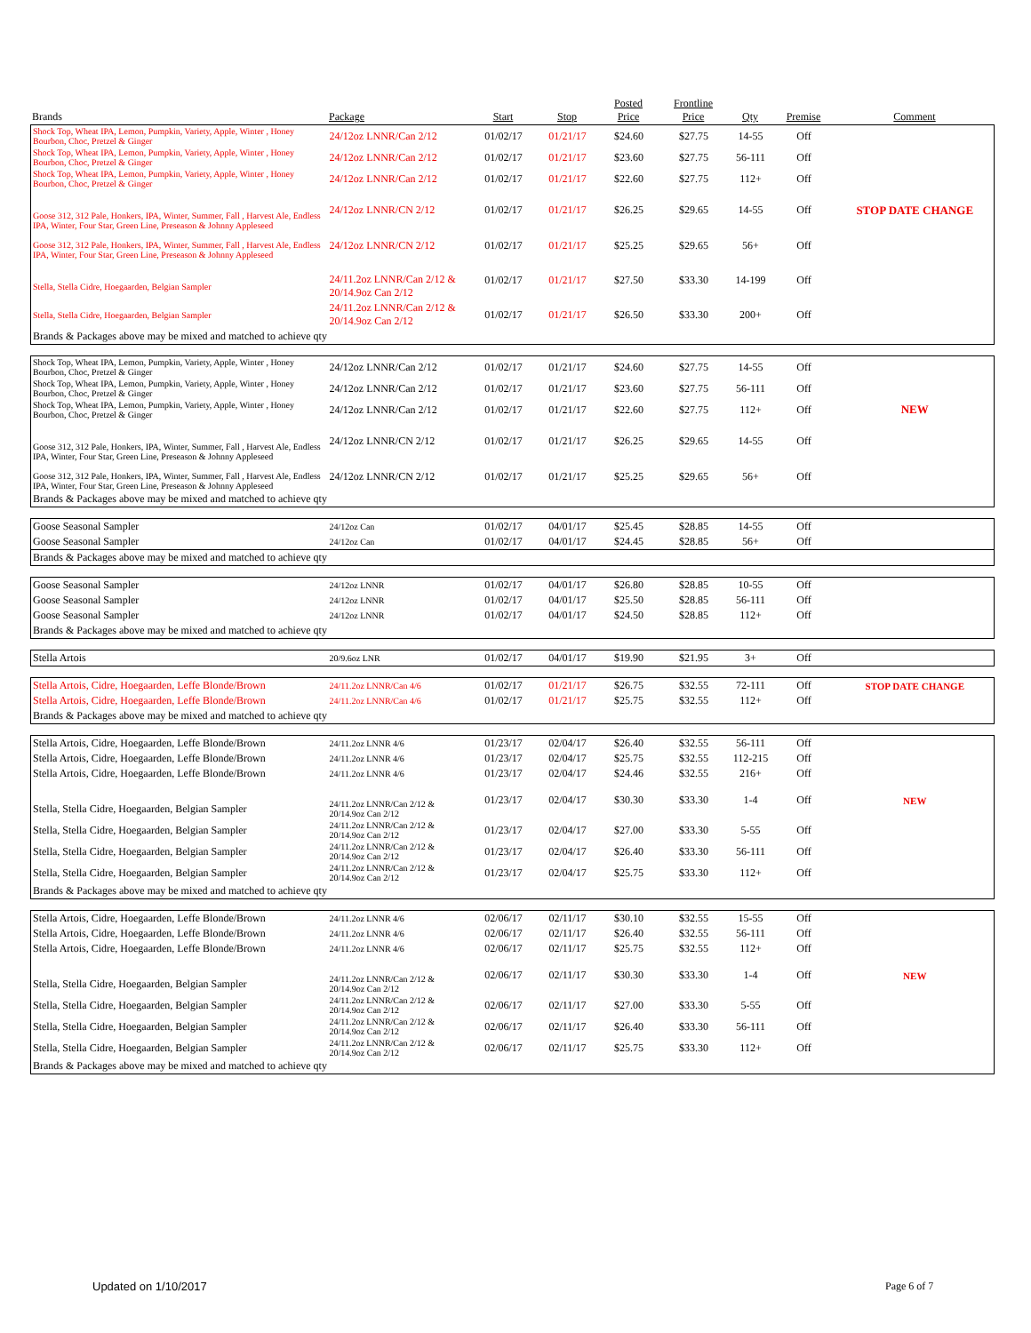| Brands | Package | Start | Stop | Posted Price | Frontline Price | Qty | Premise | Comment |
| --- | --- | --- | --- | --- | --- | --- | --- | --- |
| Shock Top, Wheat IPA, Lemon, Pumpkin, Variety, Apple, Winter , Honey Bourbon, Choc, Pretzel & Ginger | 24/12oz LNNR/Can 2/12 | 01/02/17 | 01/21/17 | $24.60 | $27.75 | 14-55 | Off | |
| Shock Top, Wheat IPA, Lemon, Pumpkin, Variety, Apple, Winter , Honey Bourbon, Choc, Pretzel & Ginger | 24/12oz LNNR/Can 2/12 | 01/02/17 | 01/21/17 | $23.60 | $27.75 | 56-111 | Off | |
| Shock Top, Wheat IPA, Lemon, Pumpkin, Variety, Apple, Winter , Honey Bourbon, Choc, Pretzel & Ginger | 24/12oz LNNR/Can 2/12 | 01/02/17 | 01/21/17 | $22.60 | $27.75 | 112+ | Off | |
| Goose 312, 312 Pale, Honkers, IPA, Winter, Summer, Fall , Harvest Ale, Endless IPA, Winter, Four Star, Green Line, Preseason & Johnny Appleseed | 24/12oz LNNR/CN 2/12 | 01/02/17 | 01/21/17 | $26.25 | $29.65 | 14-55 | Off | STOP DATE CHANGE |
| Goose 312, 312 Pale, Honkers, IPA, Winter, Summer, Fall , Harvest Ale, Endless IPA, Winter, Four Star, Green Line, Preseason & Johnny Appleseed | 24/12oz LNNR/CN 2/12 | 01/02/17 | 01/21/17 | $25.25 | $29.65 | 56+ | Off | |
| Stella, Stella Cidre, Hoegaarden, Belgian Sampler | 24/11.2oz LNNR/Can 2/12 & 20/14.9oz Can 2/12 | 01/02/17 | 01/21/17 | $27.50 | $33.30 | 14-199 | Off | |
| Stella, Stella Cidre, Hoegaarden, Belgian Sampler | 24/11.2oz LNNR/Can 2/12 & 20/14.9oz Can 2/12 | 01/02/17 | 01/21/17 | $26.50 | $33.30 | 200+ | Off | |
| Brands & Packages above may be mixed and matched to achieve qty | | | | | | | | |
| Shock Top, Wheat IPA, Lemon, Pumpkin, Variety, Apple, Winter , Honey Bourbon, Choc, Pretzel & Ginger | 24/12oz LNNR/Can 2/12 | 01/02/17 | 01/21/17 | $24.60 | $27.75 | 14-55 | Off | |
| Shock Top, Wheat IPA, Lemon, Pumpkin, Variety, Apple, Winter , Honey Bourbon, Choc, Pretzel & Ginger | 24/12oz LNNR/Can 2/12 | 01/02/17 | 01/21/17 | $23.60 | $27.75 | 56-111 | Off | |
| Shock Top, Wheat IPA, Lemon, Pumpkin, Variety, Apple, Winter , Honey Bourbon, Choc, Pretzel & Ginger | 24/12oz LNNR/Can 2/12 | 01/02/17 | 01/21/17 | $22.60 | $27.75 | 112+ | Off | NEW |
| Goose 312, 312 Pale, Honkers, IPA, Winter, Summer, Fall , Harvest Ale, Endless IPA, Winter, Four Star, Green Line, Preseason & Johnny Appleseed | 24/12oz LNNR/CN 2/12 | 01/02/17 | 01/21/17 | $26.25 | $29.65 | 14-55 | Off | |
| Goose 312, 312 Pale, Honkers, IPA, Winter, Summer, Fall , Harvest Ale, Endless IPA, Winter, Four Star, Green Line, Preseason & Johnny Appleseed | 24/12oz LNNR/CN 2/12 | 01/02/17 | 01/21/17 | $25.25 | $29.65 | 56+ | Off | |
| Brands & Packages above may be mixed and matched to achieve qty | | | | | | | | |
| Goose Seasonal Sampler | 24/12oz Can | 01/02/17 | 04/01/17 | $25.45 | $28.85 | 14-55 | Off | |
| Goose Seasonal Sampler | 24/12oz Can | 01/02/17 | 04/01/17 | $24.45 | $28.85 | 56+ | Off | |
| Brands & Packages above may be mixed and matched to achieve qty | | | | | | | | |
| Goose Seasonal Sampler | 24/12oz LNNR | 01/02/17 | 04/01/17 | $26.80 | $28.85 | 10-55 | Off | |
| Goose Seasonal Sampler | 24/12oz LNNR | 01/02/17 | 04/01/17 | $25.50 | $28.85 | 56-111 | Off | |
| Goose Seasonal Sampler | 24/12oz LNNR | 01/02/17 | 04/01/17 | $24.50 | $28.85 | 112+ | Off | |
| Brands & Packages above may be mixed and matched to achieve qty | | | | | | | | |
| Stella Artois | 20/9.6oz LNR | 01/02/17 | 04/01/17 | $19.90 | $21.95 | 3+ | Off | |
| Stella Artois, Cidre, Hoegaarden, Leffe Blonde/Brown | 24/11.2oz LNNR/Can 4/6 | 01/02/17 | 01/21/17 | $26.75 | $32.55 | 72-111 | Off | STOP DATE CHANGE |
| Stella Artois, Cidre, Hoegaarden, Leffe Blonde/Brown | 24/11.2oz LNNR/Can 4/6 | 01/02/17 | 01/21/17 | $25.75 | $32.55 | 112+ | Off | |
| Brands & Packages above may be mixed and matched to achieve qty | | | | | | | | |
| Stella Artois, Cidre, Hoegaarden, Leffe Blonde/Brown | 24/11.2oz LNNR 4/6 | 01/23/17 | 02/04/17 | $26.40 | $32.55 | 56-111 | Off | |
| Stella Artois, Cidre, Hoegaarden, Leffe Blonde/Brown | 24/11.2oz LNNR 4/6 | 01/23/17 | 02/04/17 | $25.75 | $32.55 | 112-215 | Off | |
| Stella Artois, Cidre, Hoegaarden, Leffe Blonde/Brown | 24/11.2oz LNNR 4/6 | 01/23/17 | 02/04/17 | $24.46 | $32.55 | 216+ | Off | |
| Stella, Stella Cidre, Hoegaarden, Belgian Sampler | 24/11.2oz LNNR/Can 2/12 & 20/14.9oz Can 2/12 | 01/23/17 | 02/04/17 | $30.30 | $33.30 | 1-4 | Off | NEW |
| Stella, Stella Cidre, Hoegaarden, Belgian Sampler | 24/11.2oz LNNR/Can 2/12 & 20/14.9oz Can 2/12 | 01/23/17 | 02/04/17 | $27.00 | $33.30 | 5-55 | Off | |
| Stella, Stella Cidre, Hoegaarden, Belgian Sampler | 24/11.2oz LNNR/Can 2/12 & 20/14.9oz Can 2/12 | 01/23/17 | 02/04/17 | $26.40 | $33.30 | 56-111 | Off | |
| Stella, Stella Cidre, Hoegaarden, Belgian Sampler | 24/11.2oz LNNR/Can 2/12 & 20/14.9oz Can 2/12 | 01/23/17 | 02/04/17 | $25.75 | $33.30 | 112+ | Off | |
| Brands & Packages above may be mixed and matched to achieve qty | | | | | | | | |
| Stella Artois, Cidre, Hoegaarden, Leffe Blonde/Brown | 24/11.2oz LNNR 4/6 | 02/06/17 | 02/11/17 | $30.10 | $32.55 | 15-55 | Off | |
| Stella Artois, Cidre, Hoegaarden, Leffe Blonde/Brown | 24/11.2oz LNNR 4/6 | 02/06/17 | 02/11/17 | $26.40 | $32.55 | 56-111 | Off | |
| Stella Artois, Cidre, Hoegaarden, Leffe Blonde/Brown | 24/11.2oz LNNR 4/6 | 02/06/17 | 02/11/17 | $25.75 | $32.55 | 112+ | Off | |
| Stella, Stella Cidre, Hoegaarden, Belgian Sampler | 24/11.2oz LNNR/Can 2/12 & 20/14.9oz Can 2/12 | 02/06/17 | 02/11/17 | $30.30 | $33.30 | 1-4 | Off | NEW |
| Stella, Stella Cidre, Hoegaarden, Belgian Sampler | 24/11.2oz LNNR/Can 2/12 & 20/14.9oz Can 2/12 | 02/06/17 | 02/11/17 | $27.00 | $33.30 | 5-55 | Off | |
| Stella, Stella Cidre, Hoegaarden, Belgian Sampler | 24/11.2oz LNNR/Can 2/12 & 20/14.9oz Can 2/12 | 02/06/17 | 02/11/17 | $26.40 | $33.30 | 56-111 | Off | |
| Stella, Stella Cidre, Hoegaarden, Belgian Sampler | 24/11.2oz LNNR/Can 2/12 & 20/14.9oz Can 2/12 | 02/06/17 | 02/11/17 | $25.75 | $33.30 | 112+ | Off | |
| Brands & Packages above may be mixed and matched to achieve qty | | | | | | | | |
Updated on 1/10/2017 Page 6 of 7